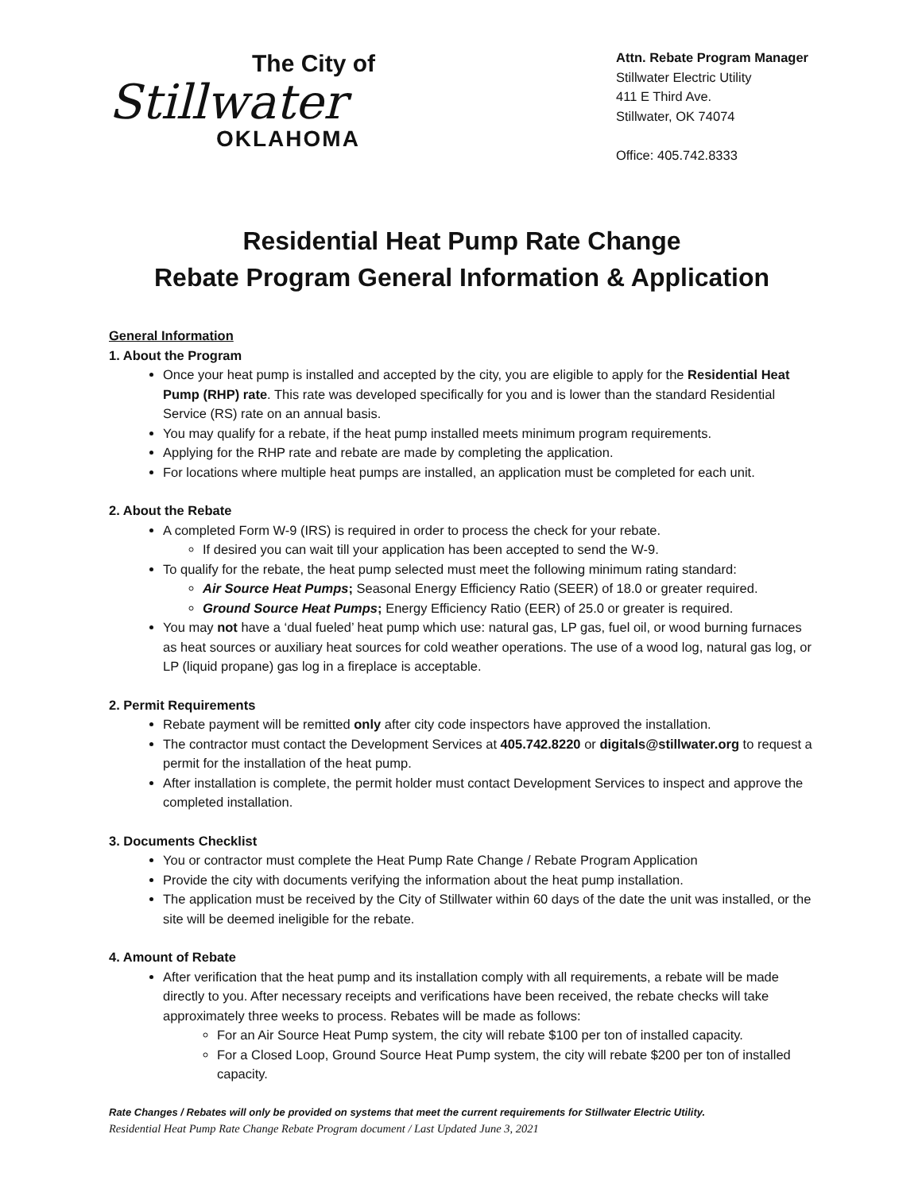The City of
Stillwater
OKLAHOMA
Attn. Rebate Program Manager
Stillwater Electric Utility
411 E Third Ave.
Stillwater, OK 74074
Office: 405.742.8333
Residential Heat Pump Rate Change
Rebate Program General Information & Application
General Information
1. About the Program
Once your heat pump is installed and accepted by the city, you are eligible to apply for the Residential Heat Pump (RHP) rate. This rate was developed specifically for you and is lower than the standard Residential Service (RS) rate on an annual basis.
You may qualify for a rebate, if the heat pump installed meets minimum program requirements.
Applying for the RHP rate and rebate are made by completing the application.
For locations where multiple heat pumps are installed, an application must be completed for each unit.
2. About the Rebate
A completed Form W-9 (IRS) is required in order to process the check for your rebate.
If desired you can wait till your application has been accepted to send the W-9.
To qualify for the rebate, the heat pump selected must meet the following minimum rating standard:
Air Source Heat Pumps; Seasonal Energy Efficiency Ratio (SEER) of 18.0 or greater required.
Ground Source Heat Pumps; Energy Efficiency Ratio (EER) of 25.0 or greater is required.
You may not have a ‘dual fueled’ heat pump which use: natural gas, LP gas, fuel oil, or wood burning furnaces as heat sources or auxiliary heat sources for cold weather operations. The use of a wood log, natural gas log, or LP (liquid propane) gas log in a fireplace is acceptable.
2. Permit Requirements
Rebate payment will be remitted only after city code inspectors have approved the installation.
The contractor must contact the Development Services at 405.742.8220 or digitals@stillwater.org to request a permit for the installation of the heat pump.
After installation is complete, the permit holder must contact Development Services to inspect and approve the completed installation.
3. Documents Checklist
You or contractor must complete the Heat Pump Rate Change / Rebate Program Application
Provide the city with documents verifying the information about the heat pump installation.
The application must be received by the City of Stillwater within 60 days of the date the unit was installed, or the site will be deemed ineligible for the rebate.
4. Amount of Rebate
After verification that the heat pump and its installation comply with all requirements, a rebate will be made directly to you. After necessary receipts and verifications have been received, the rebate checks will take approximately three weeks to process. Rebates will be made as follows:
For an Air Source Heat Pump system, the city will rebate $100 per ton of installed capacity.
For a Closed Loop, Ground Source Heat Pump system, the city will rebate $200 per ton of installed capacity.
Rate Changes / Rebates will only be provided on systems that meet the current requirements for Stillwater Electric Utility.
Residential Heat Pump Rate Change Rebate Program document / Last Updated June 3, 2021